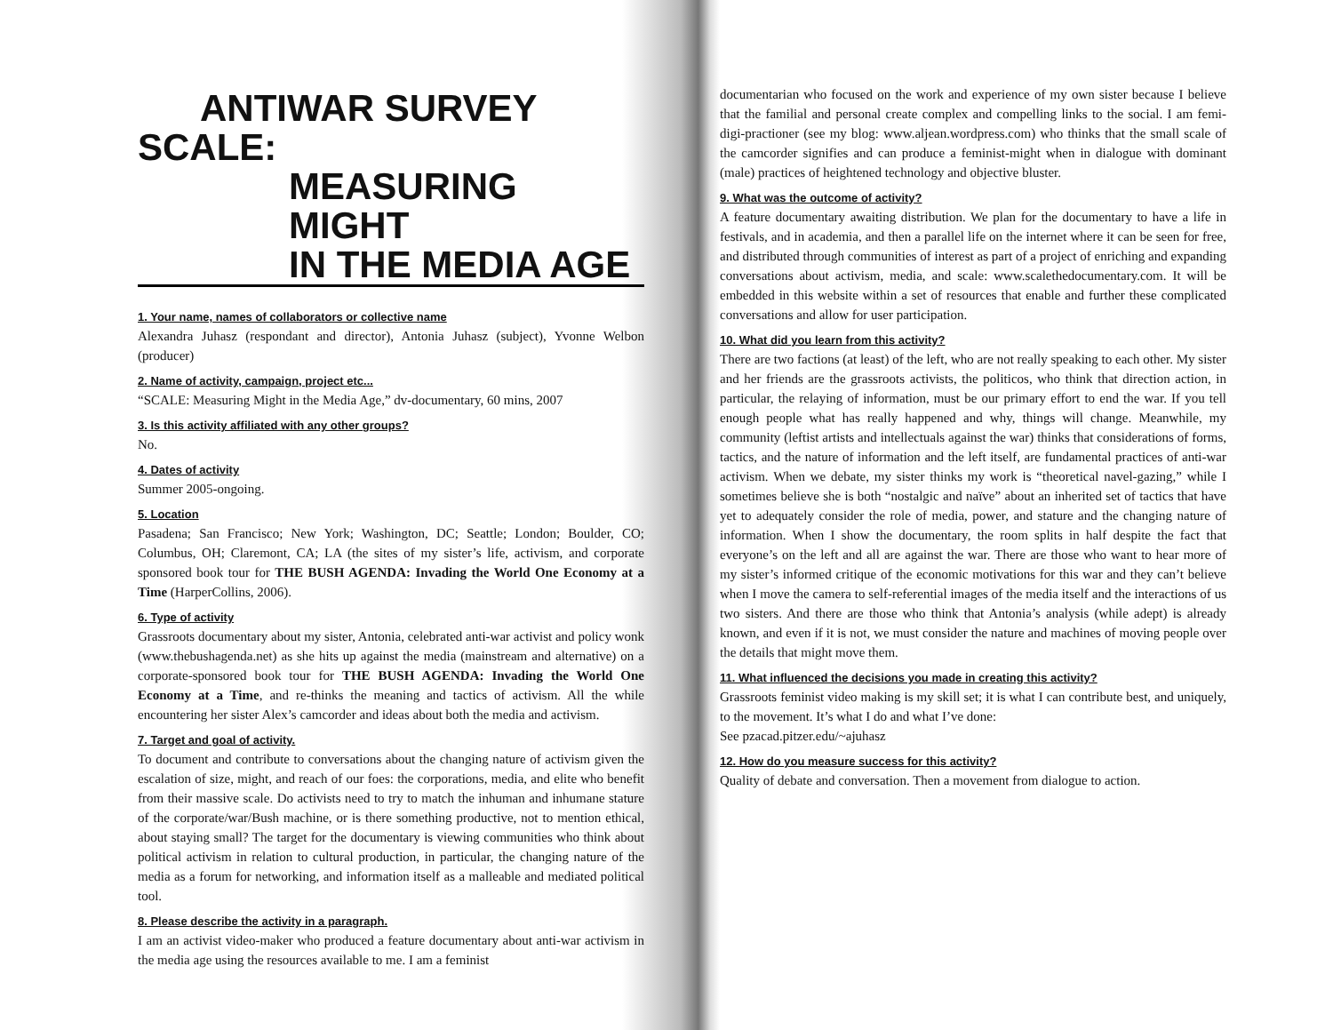ANTIWAR SURVEY
SCALE:
MEASURING MIGHT
IN THE MEDIA AGE
1. Your name, names of collaborators or collective name
Alexandra Juhasz (respondant and director), Antonia Juhasz (subject), Yvonne Welbon (producer)
2. Name of activity, campaign, project etc...
“SCALE: Measuring Might in the Media Age,” dv-documentary, 60 mins, 2007
3. Is this activity affiliated with any other groups?
No.
4. Dates of activity
Summer 2005-ongoing.
5. Location
Pasadena; San Francisco; New York; Washington, DC; Seattle; London; Boulder, CO; Columbus, OH; Claremont, CA; LA (the sites of my sister’s life, activism, and corporate sponsored book tour for THE BUSH AGENDA: Invading the World One Economy at a Time (HarperCollins, 2006).
6. Type of activity
Grassroots documentary about my sister, Antonia, celebrated anti-war activist and policy wonk (www.thebushagenda.net) as she hits up against the media (mainstream and alternative) on a corporate-sponsored book tour for THE BUSH AGENDA: Invading the World One Economy at a Time, and re-thinks the meaning and tactics of activism. All the while encountering her sister Alex’s camcorder and ideas about both the media and activism.
7. Target and goal of activity.
To document and contribute to conversations about the changing nature of activism given the escalation of size, might, and reach of our foes: the corporations, media, and elite who benefit from their massive scale. Do activists need to try to match the inhuman and inhumane stature of the corporate/war/Bush machine, or is there something productive, not to mention ethical, about staying small? The target for the documentary is viewing communities who think about political activism in relation to cultural production, in particular, the changing nature of the media as a forum for networking, and information itself as a malleable and mediated political tool.
8. Please describe the activity in a paragraph.
I am an activist video-maker who produced a feature documentary about anti-war activism in the media age using the resources available to me. I am a feminist
documentarian who focused on the work and experience of my own sister because I believe that the familial and personal create complex and compelling links to the social. I am femi-digi-practioner (see my blog: www.aljean.wordpress.com) who thinks that the small scale of the camcorder signifies and can produce a feminist-might when in dialogue with dominant (male) practices of heightened technology and objective bluster.
9. What was the outcome of activity?
A feature documentary awaiting distribution. We plan for the documentary to have a life in festivals, and in academia, and then a parallel life on the internet where it can be seen for free, and distributed through communities of interest as part of a project of enriching and expanding conversations about activism, media, and scale: www.scalethedocumentary.com. It will be embedded in this website within a set of resources that enable and further these complicated conversations and allow for user participation.
10. What did you learn from this activity?
There are two factions (at least) of the left, who are not really speaking to each other. My sister and her friends are the grassroots activists, the politicos, who think that direction action, in particular, the relaying of information, must be our primary effort to end the war. If you tell enough people what has really happened and why, things will change. Meanwhile, my community (leftist artists and intellectuals against the war) thinks that considerations of forms, tactics, and the nature of information and the left itself, are fundamental practices of anti-war activism. When we debate, my sister thinks my work is “theoretical navel-gazing,” while I sometimes believe she is both “nostalgic and naïve” about an inherited set of tactics that have yet to adequately consider the role of media, power, and stature and the changing nature of information. When I show the documentary, the room splits in half despite the fact that everyone’s on the left and all are against the war. There are those who want to hear more of my sister’s informed critique of the economic motivations for this war and they can’t believe when I move the camera to self-referential images of the media itself and the interactions of us two sisters. And there are those who think that Antonia’s analysis (while adept) is already known, and even if it is not, we must consider the nature and machines of moving people over the details that might move them.
11. What influenced the decisions you made in creating this activity?
Grassroots feminist video making is my skill set; it is what I can contribute best, and uniquely, to the movement. It’s what I do and what I’ve done:
See pzacad.pitzer.edu/~ajuhasz
12. How do you measure success for this activity?
Quality of debate and conversation. Then a movement from dialogue to action.